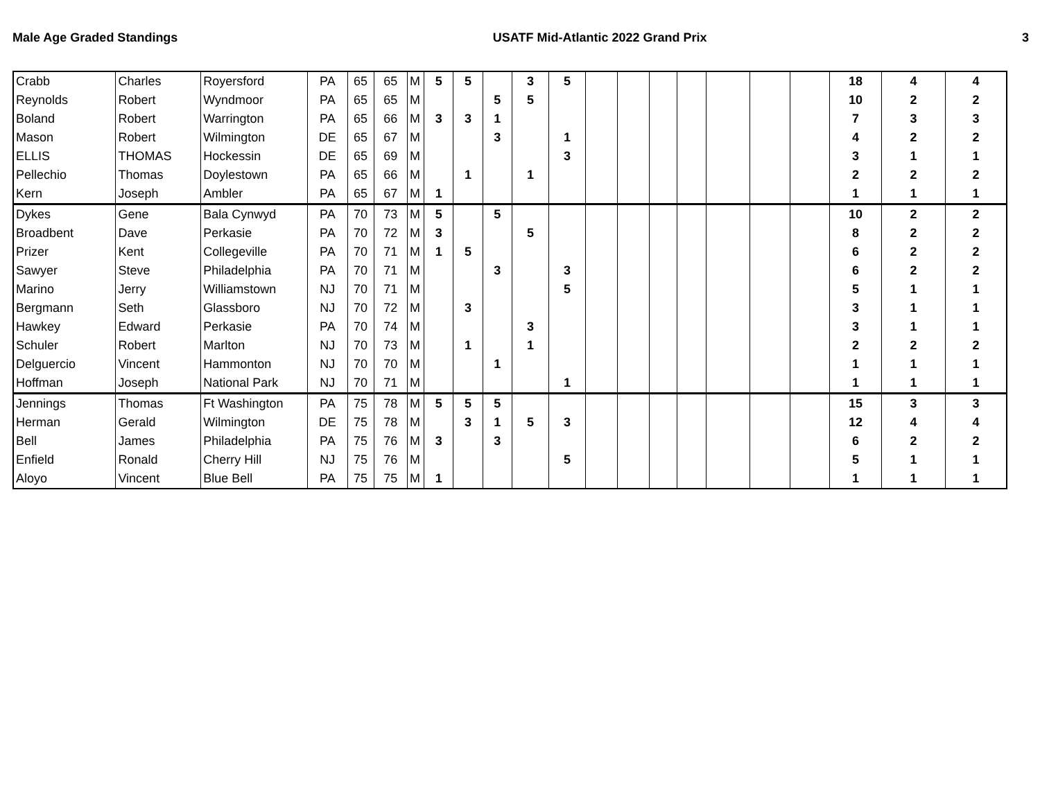Male Age Graded Standings USATF Mid-Atlantic 2022 Grand Prix 3
| Crabb | Charles | Royersford | PA | 65 | 65 | M | 5 | 5 | | 3 | 5 | | | | | | | | 18 | 4 | 4 |
| Reynolds | Robert | Wyndmoor | PA | 65 | 65 | M | | | 5 | 5 | | | | | | | | | 10 | 2 | 2 |
| Boland | Robert | Warrington | PA | 65 | 66 | M | 3 | 3 | 1 | | | | | | | | | | 7 | 3 | 3 |
| Mason | Robert | Wilmington | DE | 65 | 67 | M | | | 3 | | 1 | | | | | | | | 4 | 2 | 2 |
| ELLIS | THOMAS | Hockessin | DE | 65 | 69 | M | | | | | 3 | | | | | | | | 3 | 1 | 1 |
| Pellechio | Thomas | Doylestown | PA | 65 | 66 | M | | 1 | | 1 | | | | | | | | | 2 | 2 | 2 |
| Kern | Joseph | Ambler | PA | 65 | 67 | M | 1 | | | | | | | | | | | | 1 | 1 | 1 |
| Dykes | Gene | Bala Cynwyd | PA | 70 | 73 | M | 5 | | 5 | | | | | | | | | | 10 | 2 | 2 |
| Broadbent | Dave | Perkasie | PA | 70 | 72 | M | 3 | | | 5 | | | | | | | | | 8 | 2 | 2 |
| Prizer | Kent | Collegeville | PA | 70 | 71 | M | 1 | 5 | | | | | | | | | | | 6 | 2 | 2 |
| Sawyer | Steve | Philadelphia | PA | 70 | 71 | M | | | 3 | | 3 | | | | | | | | 6 | 2 | 2 |
| Marino | Jerry | Williamstown | NJ | 70 | 71 | M | | | | | 5 | | | | | | | | 5 | 1 | 1 |
| Bergmann | Seth | Glassboro | NJ | 70 | 72 | M | | 3 | | | | | | | | | | | 3 | 1 | 1 |
| Hawkey | Edward | Perkasie | PA | 70 | 74 | M | | | | 3 | | | | | | | | | 3 | 1 | 1 |
| Schuler | Robert | Marlton | NJ | 70 | 73 | M | | 1 | | 1 | | | | | | | | | 2 | 2 | 2 |
| Delguercio | Vincent | Hammonton | NJ | 70 | 70 | M | | | 1 | | | | | | | | | | 1 | 1 | 1 |
| Hoffman | Joseph | National Park | NJ | 70 | 71 | M | | | | | 1 | | | | | | | | 1 | 1 | 1 |
| Jennings | Thomas | Ft Washington | PA | 75 | 78 | M | 5 | 5 | 5 | | | | | | | | | | 15 | 3 | 3 |
| Herman | Gerald | Wilmington | DE | 75 | 78 | M | | 3 | 1 | 5 | 3 | | | | | | | | 12 | 4 | 4 |
| Bell | James | Philadelphia | PA | 75 | 76 | M | 3 | | 3 | | | | | | | | | | 6 | 2 | 2 |
| Enfield | Ronald | Cherry Hill | NJ | 75 | 76 | M | | | | | 5 | | | | | | | | 5 | 1 | 1 |
| Aloyo | Vincent | Blue Bell | PA | 75 | 75 | M | 1 | | | | | | | | | | | | 1 | 1 | 1 |